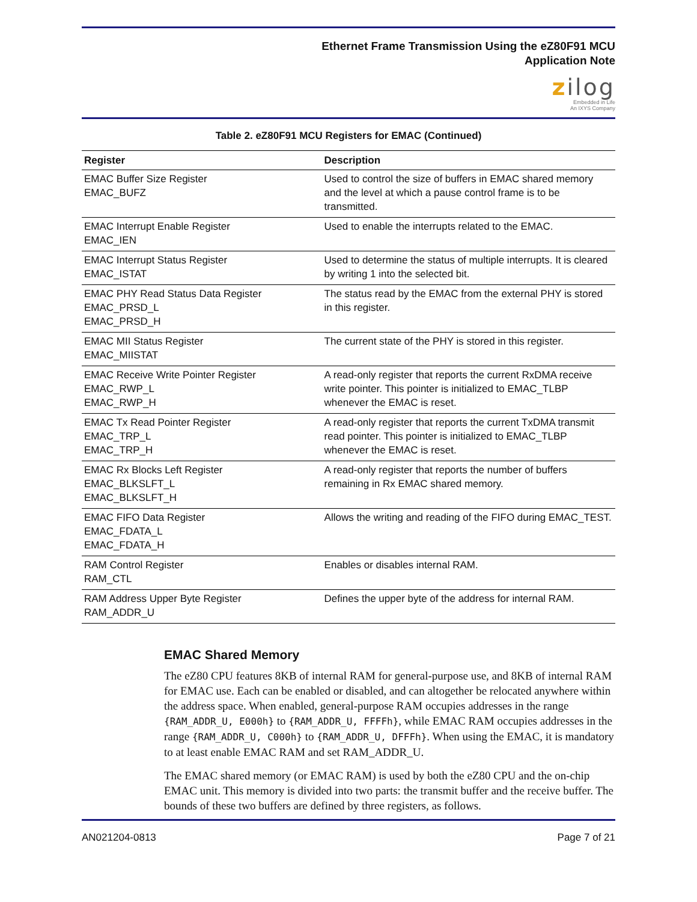Ethernet Frame Transmission Using the eZ80F91 MCU
Application Note
zilog
Embedded in Life
An IXYS Company
Table 2. eZ80F91 MCU Registers for EMAC (Continued)
| Register | Description |
| --- | --- |
| EMAC Buffer Size Register EMAC_BUFZ | Used to control the size of buffers in EMAC shared memory and the level at which a pause control frame is to be transmitted. |
| EMAC Interrupt Enable Register EMAC_IEN | Used to enable the interrupts related to the EMAC. |
| EMAC Interrupt Status Register EMAC_ISTAT | Used to determine the status of multiple interrupts. It is cleared by writing 1 into the selected bit. |
| EMAC PHY Read Status Data Register EMAC_PRSD_L EMAC_PRSD_H | The status read by the EMAC from the external PHY is stored in this register. |
| EMAC MII Status Register EMAC_MIISTAT | The current state of the PHY is stored in this register. |
| EMAC Receive Write Pointer Register EMAC_RWP_L EMAC_RWP_H | A read-only register that reports the current RxDMA receive write pointer. This pointer is initialized to EMAC_TLBP whenever the EMAC is reset. |
| EMAC Tx Read Pointer Register EMAC_TRP_L EMAC_TRP_H | A read-only register that reports the current TxDMA transmit read pointer. This pointer is initialized to EMAC_TLBP whenever the EMAC is reset. |
| EMAC Rx Blocks Left Register EMAC_BLKSLFT_L EMAC_BLKSLFT_H | A read-only register that reports the number of buffers remaining in Rx EMAC shared memory. |
| EMAC FIFO Data Register EMAC_FDATA_L EMAC_FDATA_H | Allows the writing and reading of the FIFO during EMAC_TEST. |
| RAM Control Register RAM_CTL | Enables or disables internal RAM. |
| RAM Address Upper Byte Register RAM_ADDR_U | Defines the upper byte of the address for internal RAM. |
EMAC Shared Memory
The eZ80 CPU features 8KB of internal RAM for general-purpose use, and 8KB of internal RAM for EMAC use. Each can be enabled or disabled, and can altogether be relocated anywhere within the address space. When enabled, general-purpose RAM occupies addresses in the range {RAM_ADDR_U, E000h} to {RAM_ADDR_U, FFFFh}, while EMAC RAM occupies addresses in the range {RAM_ADDR_U, C000h} to {RAM_ADDR_U, DFFFh}. When using the EMAC, it is mandatory to at least enable EMAC RAM and set RAM_ADDR_U.
The EMAC shared memory (or EMAC RAM) is used by both the eZ80 CPU and the on-chip EMAC unit. This memory is divided into two parts: the transmit buffer and the receive buffer. The bounds of these two buffers are defined by three registers, as follows.
AN021204-0813 Page 7 of 21